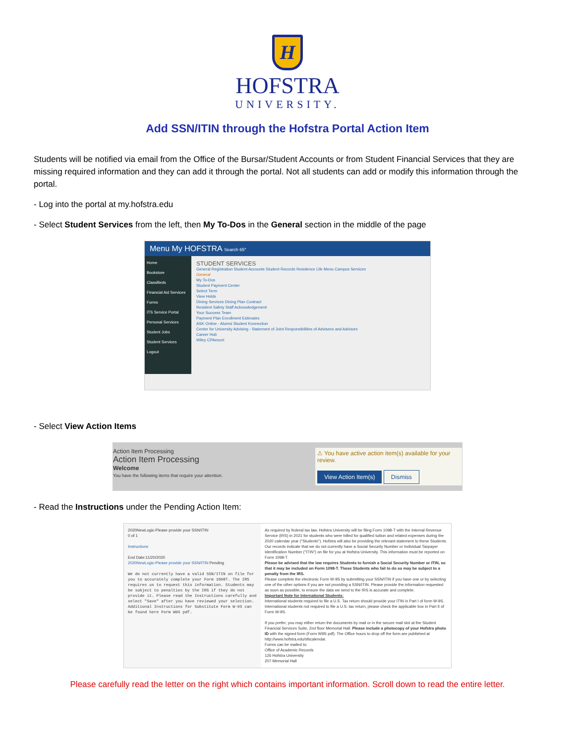H
HOFSTRA
UNIVERSITY.
Add SSN/ITIN through the Hofstra Portal Action Item
Students will be notified via email from the Office of the Bursar/Student Accounts or from Student Financial Services that they are missing required information and they can add it through the portal. Not all students can add or modify this information through the portal.
- Log into the portal at my.hofstra.edu
- Select Student Services from the left, then My To-Dos in the General section in the middle of the page
Menu My HOFSTRA Search 65°
Home
Bookstore
Classifieds
Financial Aid Services
Forms
ITS Service Portal
Personal Services
Student Jobs
Student Services
Logout
STUDENT SERVICES
General Registration Student Accounts Student Records Residence Life Menu Campus Services
General
My To-Dos
Student Payment Center
Select Term
View Holds
Dining Services Dining Plan Contract
Resident Safety Staff Acknowledgement
Your Success Team
Payment Plan Enrollment Estimates
ASK Online - Alumni Student Konnection
Center for University Advising - Statement of Joint Responsibilities of Advisees and Advisors
Career Hub
Wiley CPAexcel
- Select View Action Items
Action Item Processing
Action Item Processing
Welcome
You have the following items that require your attention.
⚠ You have active action item(s) available for your review.
View Action Item(s) Dismiss
- Read the Instructions under the Pending Action Item:
2020NewLogic-Please provide your SSN/ITIN
0 of 1
Instructions
End Date:11/20/2020
2020NewLogic-Please provide your SSN/ITIN Pending
We do not currently have a valid SSN/ITIN on file for you to accurately complete your Form 1098T. The IRS requires us to request this information. Students may be subject to penalties by the IRS if they do not provide it. Please read the Instructions carefully and select "Save" after you have reviewed your selection. Additional Instructions for Substitute Form W-9S can be found here Form W9S pdf.
As required by federal tax law, Hofstra University will be filing Form 1098-T with the Internal Revenue Service (IRS) in 2021 for students who were billed for qualified tuition and related expenses during the 2020 calendar year ("Students"). Hofstra will also be providing the relevant statement to these Students.
Our records indicate that we do not currently have a Social Security Number or Individual Taxpayer Identification Number ("ITIN") on file for you at Hofstra University. This information must be reported on Form 1098-T.
Please be advised that the law requires Students to furnish a Social Security Number or ITIN, so that it may be included on Form 1098-T. Those Students who fail to do so may be subject to a penalty from the IRS.
Please complete the electronic Form W-9S by submitting your SSN/ITIN if you have one or by selecting one of the other options if you are not providing a SSN/ITIN. Please provide the information requested as soon as possible, to ensure the data we send to the IRS is accurate and complete.
Important Note for International Students:
International students required to file a U.S. Tax return should provide your ITIN in Part I of form W-9S.
International students not required to file a U.S. tax return, please check the applicable box in Part II of Form W-9S.
If you prefer, you may either return the documents by mail or in the secure mail slot at the Student Financial Services Suite, 2nd floor Memorial Hall. Please include a photocopy of your Hofstra photo ID with the signed form (Form W9S pdf). The Office hours to drop off the form are published at http://www.hofstra.edu/sfscalendar.
Forms can be mailed to:
Office of Academic Records
126 Hofstra University
207 Memorial Hall
Please carefully read the letter on the right which contains important information. Scroll down to read the entire letter.